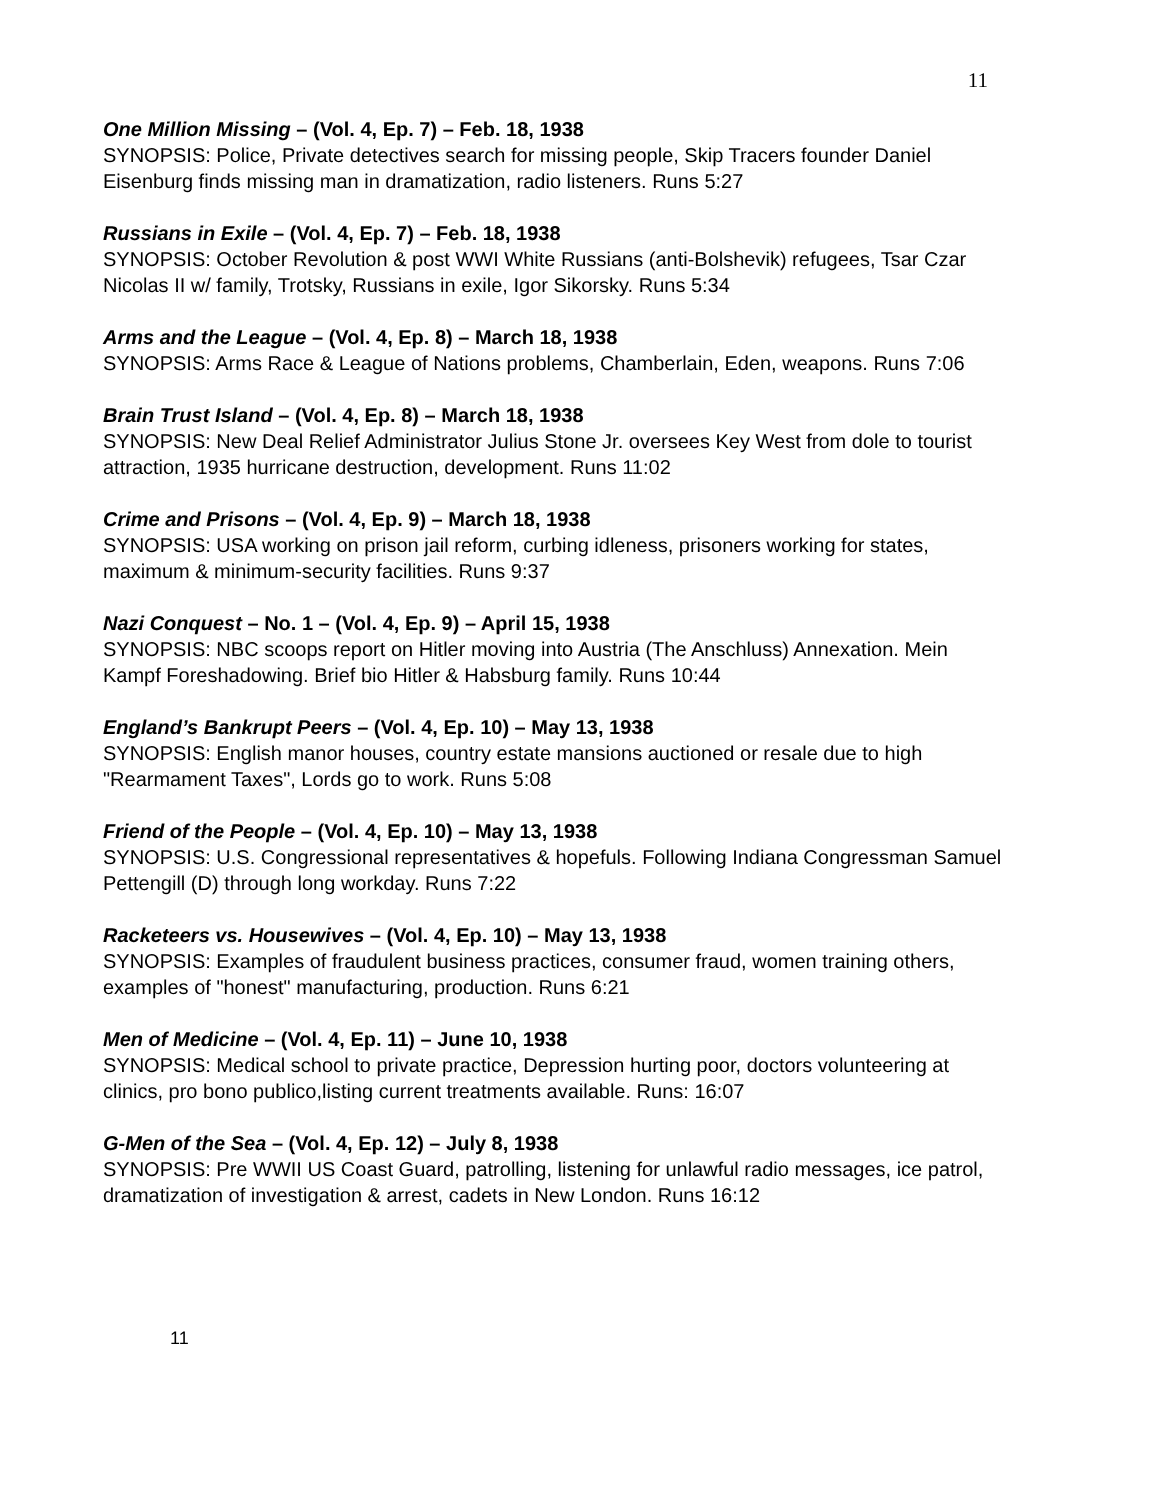11
One Million Missing – (Vol. 4, Ep. 7) – Feb. 18, 1938
SYNOPSIS: Police, Private detectives search for missing people, Skip Tracers founder Daniel Eisenburg finds missing man in dramatization, radio listeners. Runs 5:27
Russians in Exile – (Vol. 4, Ep. 7) – Feb. 18, 1938
SYNOPSIS: October Revolution & post WWI White Russians (anti-Bolshevik) refugees, Tsar Czar Nicolas II w/ family, Trotsky, Russians in exile, Igor Sikorsky. Runs 5:34
Arms and the League – (Vol. 4, Ep. 8) – March 18, 1938
SYNOPSIS: Arms Race & League of Nations problems, Chamberlain, Eden, weapons. Runs 7:06
Brain Trust Island – (Vol. 4, Ep. 8) – March 18, 1938
SYNOPSIS: New Deal Relief Administrator Julius Stone Jr. oversees Key West from dole to tourist attraction, 1935 hurricane destruction, development. Runs 11:02
Crime and Prisons – (Vol. 4, Ep. 9) – March 18, 1938
SYNOPSIS: USA working on prison jail reform, curbing idleness, prisoners working for states, maximum & minimum-security facilities. Runs 9:37
Nazi Conquest – No. 1 – (Vol. 4, Ep. 9) – April 15, 1938
SYNOPSIS: NBC scoops report on Hitler moving into Austria (The Anschluss) Annexation. Mein Kampf Foreshadowing. Brief bio Hitler & Habsburg family. Runs 10:44
England’s Bankrupt Peers – (Vol. 4, Ep. 10) – May 13, 1938
SYNOPSIS: English manor houses, country estate mansions auctioned or resale due to high "Rearmament Taxes", Lords go to work. Runs 5:08
Friend of the People – (Vol. 4, Ep. 10) – May 13, 1938
SYNOPSIS: U.S. Congressional representatives & hopefuls. Following Indiana Congressman Samuel Pettengill (D) through long workday. Runs 7:22
Racketeers vs. Housewives – (Vol. 4, Ep. 10) – May 13, 1938
SYNOPSIS: Examples of fraudulent business practices, consumer fraud, women training others, examples of "honest" manufacturing, production. Runs 6:21
Men of Medicine – (Vol. 4, Ep. 11) – June 10, 1938
SYNOPSIS: Medical school to private practice, Depression hurting poor, doctors volunteering at clinics, pro bono publico,listing current treatments available. Runs: 16:07
G-Men of the Sea – (Vol. 4, Ep. 12) – July 8, 1938
SYNOPSIS: Pre WWII US Coast Guard, patrolling, listening for unlawful radio messages, ice patrol, dramatization of investigation & arrest, cadets in New London. Runs 16:12
11